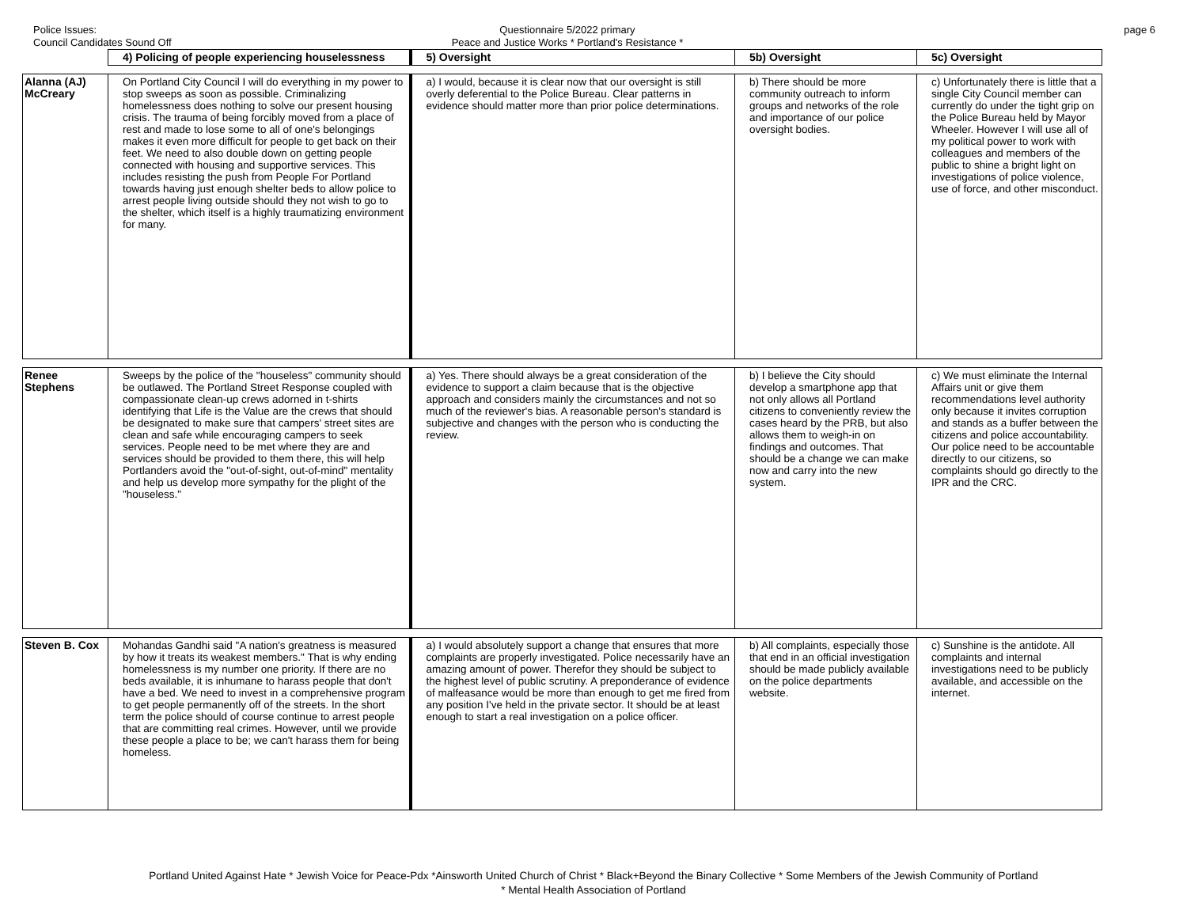Police Issues:
Council Candidates Sound Off
Questionnaire 5/2022 primary
Peace and Justice Works * Portland's Resistance *
page 6
| | 4) Policing of people experiencing houselessness | 5) Oversight | 5b) Oversight | 5c) Oversight |
| --- | --- | --- | --- | --- |
| Alanna (AJ) McCreary | On Portland City Council I will do everything in my power to stop sweeps as soon as possible. Criminalizing homelessness does nothing to solve our present housing crisis. The trauma of being forcibly moved from a place of rest and made to lose some to all of one's belongings makes it even more difficult for people to get back on their feet. We need to also double down on getting people connected with housing and supportive services. This includes resisting the push from People For Portland towards having just enough shelter beds to allow police to arrest people living outside should they not wish to go to the shelter, which itself is a highly traumatizing environment for many. | a) I would, because it is clear now that our oversight is still overly deferential to the Police Bureau. Clear patterns in evidence should matter more than prior police determinations. | b) There should be more community outreach to inform groups and networks of the role and importance of our police oversight bodies. | c) Unfortunately there is little that a single City Council member can currently do under the tight grip on the Police Bureau held by Mayor Wheeler. However I will use all of my political power to work with colleagues and members of the public to shine a bright light on investigations of police violence, use of force, and other misconduct. |
| Renee Stephens | Sweeps by the police of the "houseless" community should be outlawed. The Portland Street Response coupled with compassionate clean-up crews adorned in t-shirts identifying that Life is the Value are the crews that should be designated to make sure that campers' street sites are clean and safe while encouraging campers to seek services. People need to be met where they are and services should be provided to them there, this will help Portlanders avoid the "out-of-sight, out-of-mind" mentality and help us develop more sympathy for the plight of the "houseless." | a) Yes. There should always be a great consideration of the evidence to support a claim because that is the objective approach and considers mainly the circumstances and not so much of the reviewer's bias. A reasonable person's standard is subjective and changes with the person who is conducting the review. | b) I believe the City should develop a smartphone app that not only allows all Portland citizens to conveniently review the cases heard by the PRB, but also allows them to weigh-in on findings and outcomes. That should be a change we can make now and carry into the new system. | c) We must eliminate the Internal Affairs unit or give them recommendations level authority only because it invites corruption and stands as a buffer between the citizens and police accountability. Our police need to be accountable directly to our citizens, so complaints should go directly to the IPR and the CRC. |
| Steven B. Cox | Mohandas Gandhi said "A nation's greatness is measured by how it treats its weakest members." That is why ending homelessness is my number one priority. If there are no beds available, it is inhumane to harass people that don't have a bed. We need to invest in a comprehensive program to get people permanently off of the streets. In the short term the police should of course continue to arrest people that are committing real crimes. However, until we provide these people a place to be; we can't harass them for being homeless. | a) I would absolutely support a change that ensures that more complaints are properly investigated. Police necessarily have an amazing amount of power. Therefor they should be subject to the highest level of public scrutiny. A preponderance of evidence of malfeasance would be more than enough to get me fired from any position I've held in the private sector. It should be at least enough to start a real investigation on a police officer. | b) All complaints, especially those that end in an official investigation should be made publicly available on the police departments website. | c) Sunshine is the antidote. All complaints and internal investigations need to be publicly available, and accessible on the internet. |
Portland United Against Hate * Jewish Voice for Peace-Pdx *Ainsworth United Church of Christ * Black+Beyond the Binary Collective * Some Members of the Jewish Community of Portland
* Mental Health Association of Portland